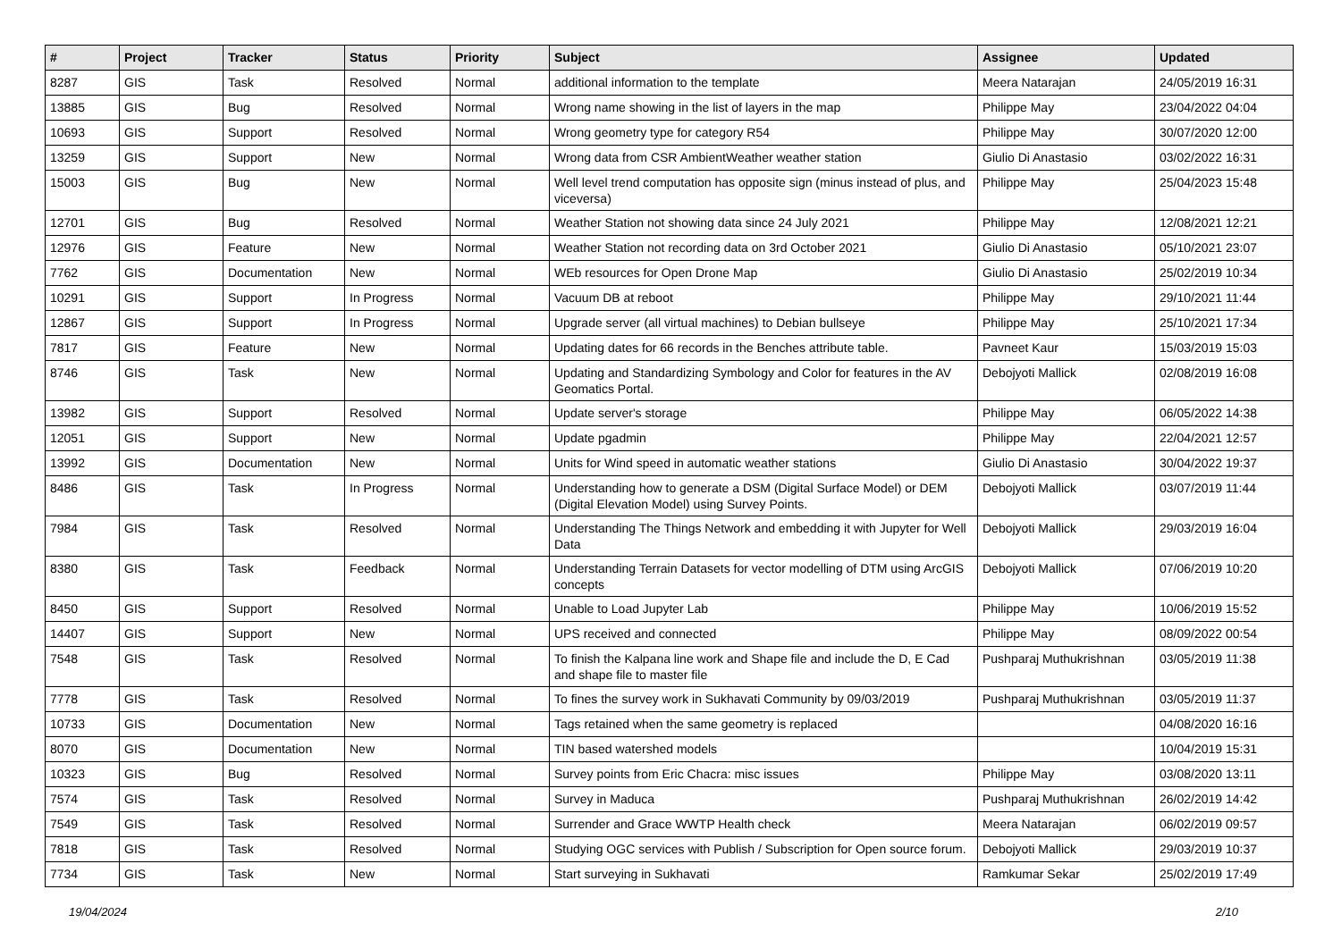| # | Project | Tracker | Status | Priority | Subject | Assignee | Updated |
| --- | --- | --- | --- | --- | --- | --- | --- |
| 8287 | GIS | Task | Resolved | Normal | additional information to the template | Meera Natarajan | 24/05/2019 16:31 |
| 13885 | GIS | Bug | Resolved | Normal | Wrong name showing in the list of layers in the map | Philippe May | 23/04/2022 04:04 |
| 10693 | GIS | Support | Resolved | Normal | Wrong geometry type for category R54 | Philippe May | 30/07/2020 12:00 |
| 13259 | GIS | Support | New | Normal | Wrong data from CSR AmbientWeather weather station | Giulio Di Anastasio | 03/02/2022 16:31 |
| 15003 | GIS | Bug | New | Normal | Well level trend computation has opposite sign (minus instead of plus, and viceversa) | Philippe May | 25/04/2023 15:48 |
| 12701 | GIS | Bug | Resolved | Normal | Weather Station not showing data since 24 July 2021 | Philippe May | 12/08/2021 12:21 |
| 12976 | GIS | Feature | New | Normal | Weather Station not recording data on 3rd October 2021 | Giulio Di Anastasio | 05/10/2021 23:07 |
| 7762 | GIS | Documentation | New | Normal | WEb resources for Open Drone Map | Giulio Di Anastasio | 25/02/2019 10:34 |
| 10291 | GIS | Support | In Progress | Normal | Vacuum DB at reboot | Philippe May | 29/10/2021 11:44 |
| 12867 | GIS | Support | In Progress | Normal | Upgrade server (all virtual machines) to Debian bullseye | Philippe May | 25/10/2021 17:34 |
| 7817 | GIS | Feature | New | Normal | Updating dates for 66 records in the Benches attribute table. | Pavneet Kaur | 15/03/2019 15:03 |
| 8746 | GIS | Task | New | Normal | Updating and Standardizing Symbology and Color for features in the AV Geomatics Portal. | Debojyoti Mallick | 02/08/2019 16:08 |
| 13982 | GIS | Support | Resolved | Normal | Update server's storage | Philippe May | 06/05/2022 14:38 |
| 12051 | GIS | Support | New | Normal | Update pgadmin | Philippe May | 22/04/2021 12:57 |
| 13992 | GIS | Documentation | New | Normal | Units for Wind speed in automatic weather stations | Giulio Di Anastasio | 30/04/2022 19:37 |
| 8486 | GIS | Task | In Progress | Normal | Understanding how to generate a DSM (Digital Surface Model) or DEM (Digital Elevation Model) using Survey Points. | Debojyoti Mallick | 03/07/2019 11:44 |
| 7984 | GIS | Task | Resolved | Normal | Understanding The Things Network and embedding it with Jupyter for Well Data | Debojyoti Mallick | 29/03/2019 16:04 |
| 8380 | GIS | Task | Feedback | Normal | Understanding Terrain Datasets for vector modelling of DTM using ArcGIS concepts | Debojyoti Mallick | 07/06/2019 10:20 |
| 8450 | GIS | Support | Resolved | Normal | Unable to Load Jupyter Lab | Philippe May | 10/06/2019 15:52 |
| 14407 | GIS | Support | New | Normal | UPS received and connected | Philippe May | 08/09/2022 00:54 |
| 7548 | GIS | Task | Resolved | Normal | To finish the Kalpana line work and Shape file and include the D, E Cad and shape file to master file | Pushparaj Muthukrishnan | 03/05/2019 11:38 |
| 7778 | GIS | Task | Resolved | Normal | To fines the survey work in Sukhavati Community by 09/03/2019 | Pushparaj Muthukrishnan | 03/05/2019 11:37 |
| 10733 | GIS | Documentation | New | Normal | Tags retained when the same geometry is replaced | | 04/08/2020 16:16 |
| 8070 | GIS | Documentation | New | Normal | TIN based watershed models | | 10/04/2019 15:31 |
| 10323 | GIS | Bug | Resolved | Normal | Survey points from Eric Chacra: misc issues | Philippe May | 03/08/2020 13:11 |
| 7574 | GIS | Task | Resolved | Normal | Survey in Maduca | Pushparaj Muthukrishnan | 26/02/2019 14:42 |
| 7549 | GIS | Task | Resolved | Normal | Surrender and Grace WWTP Health check | Meera Natarajan | 06/02/2019 09:57 |
| 7818 | GIS | Task | Resolved | Normal | Studying OGC services with Publish / Subscription for Open source forum. | Debojyoti Mallick | 29/03/2019 10:37 |
| 7734 | GIS | Task | New | Normal | Start surveying in Sukhavati | Ramkumar Sekar | 25/02/2019 17:49 |
19/04/2024 2/10